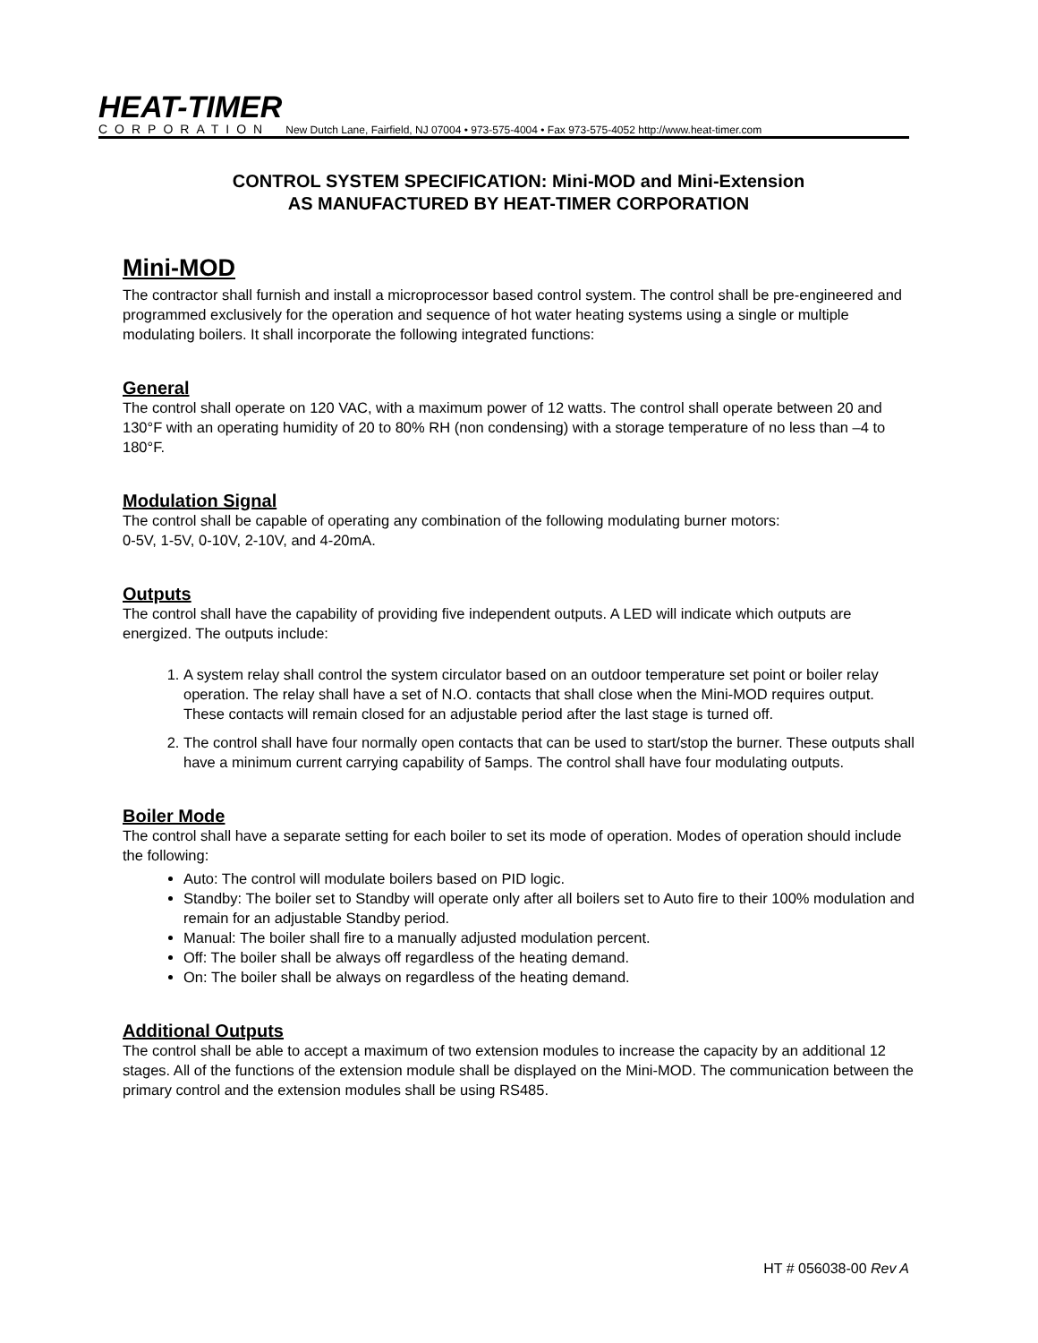HEAT-TIMER
CORPORATION
New Dutch Lane, Fairfield, NJ 07004 • 973-575-4004 • Fax 973-575-4052 http://www.heat-timer.com
CONTROL SYSTEM SPECIFICATION: Mini-MOD and Mini-Extension
AS MANUFACTURED BY HEAT-TIMER CORPORATION
Mini-MOD
The contractor shall furnish and install a microprocessor based control system. The control shall be pre-engineered and programmed exclusively for the operation and sequence of hot water heating systems using a single or multiple modulating boilers. It shall incorporate the following integrated functions:
General
The control shall operate on 120 VAC, with a maximum power of 12 watts. The control shall operate between 20 and 130°F with an operating humidity of 20 to 80% RH (non condensing) with a storage temperature of no less than –4 to 180°F.
Modulation Signal
The control shall be capable of operating any combination of the following modulating burner motors:
0-5V, 1-5V, 0-10V, 2-10V, and 4-20mA.
Outputs
The control shall have the capability of providing five independent outputs. A LED will indicate which outputs are energized. The outputs include:
1. A system relay shall control the system circulator based on an outdoor temperature set point or boiler relay operation. The relay shall have a set of N.O. contacts that shall close when the Mini-MOD requires output. These contacts will remain closed for an adjustable period after the last stage is turned off.
2. The control shall have four normally open contacts that can be used to start/stop the burner. These outputs shall have a minimum current carrying capability of 5amps. The control shall have four modulating outputs.
Boiler Mode
The control shall have a separate setting for each boiler to set its mode of operation. Modes of operation should include the following:
Auto: The control will modulate boilers based on PID logic.
Standby: The boiler set to Standby will operate only after all boilers set to Auto fire to their 100% modulation and remain for an adjustable Standby period.
Manual: The boiler shall fire to a manually adjusted modulation percent.
Off: The boiler shall be always off regardless of the heating demand.
On: The boiler shall be always on regardless of the heating demand.
Additional Outputs
The control shall be able to accept a maximum of two extension modules to increase the capacity by an additional 12 stages. All of the functions of the extension module shall be displayed on the Mini-MOD. The communication between the primary control and the extension modules shall be using RS485.
HT # 056038-00 Rev A